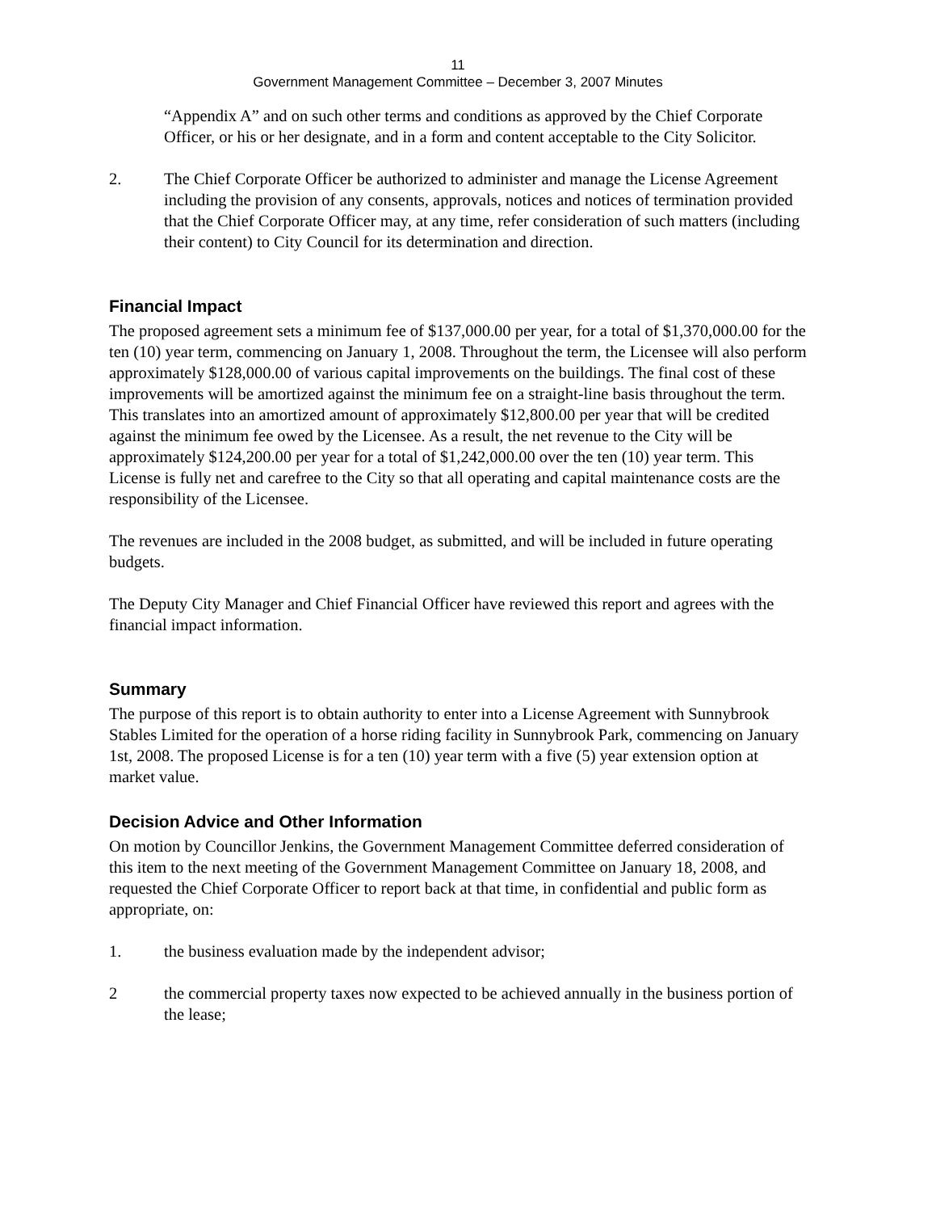11
Government Management Committee – December 3, 2007 Minutes
“Appendix A” and on such other terms and conditions as approved by the Chief Corporate Officer, or his or her designate, and in a form and content acceptable to the City Solicitor.
2. The Chief Corporate Officer be authorized to administer and manage the License Agreement including the provision of any consents, approvals, notices and notices of termination provided that the Chief Corporate Officer may, at any time, refer consideration of such matters (including their content) to City Council for its determination and direction.
Financial Impact
The proposed agreement sets a minimum fee of $137,000.00 per year, for a total of $1,370,000.00 for the ten (10) year term, commencing on January 1, 2008. Throughout the term, the Licensee will also perform approximately $128,000.00 of various capital improvements on the buildings. The final cost of these improvements will be amortized against the minimum fee on a straight-line basis throughout the term. This translates into an amortized amount of approximately $12,800.00 per year that will be credited against the minimum fee owed by the Licensee. As a result, the net revenue to the City will be approximately $124,200.00 per year for a total of $1,242,000.00 over the ten (10) year term. This License is fully net and carefree to the City so that all operating and capital maintenance costs are the responsibility of the Licensee.
The revenues are included in the 2008 budget, as submitted, and will be included in future operating budgets.
The Deputy City Manager and Chief Financial Officer have reviewed this report and agrees with the financial impact information.
Summary
The purpose of this report is to obtain authority to enter into a License Agreement with Sunnybrook Stables Limited for the operation of a horse riding facility in Sunnybrook Park, commencing on January 1st, 2008. The proposed License is for a ten (10) year term with a five (5) year extension option at market value.
Decision Advice and Other Information
On motion by Councillor Jenkins, the Government Management Committee deferred consideration of this item to the next meeting of the Government Management Committee on January 18, 2008, and requested the Chief Corporate Officer to report back at that time, in confidential and public form as appropriate, on:
1. the business evaluation made by the independent advisor;
2 the commercial property taxes now expected to be achieved annually in the business portion of the lease;